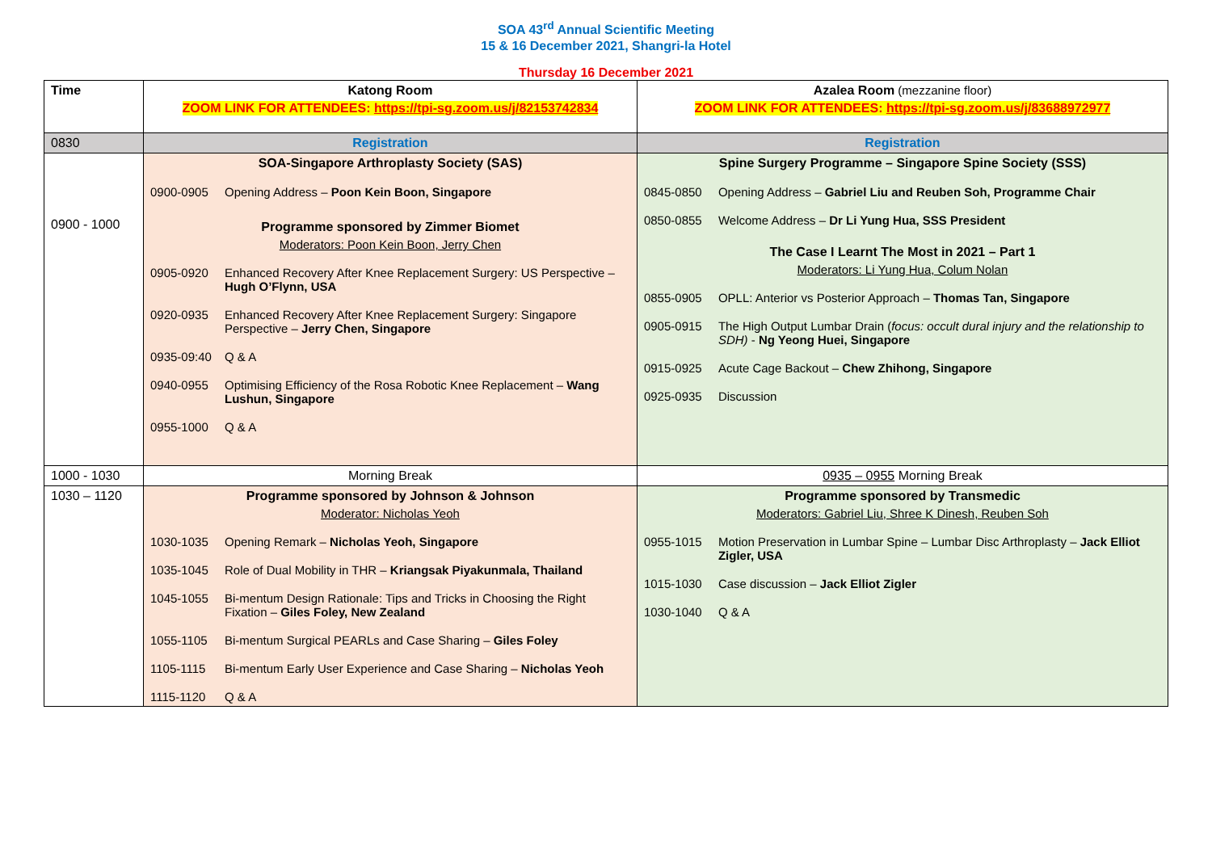SOA 43<sup>rd</sup> Annual Scientific Meeting
15 & 16 December 2021, Shangri-la Hotel
Thursday 16 December 2021
| Time | Katong Room ZOOM LINK FOR ATTENDEES: https://tpi-sg.zoom.us/j/82153742834 | Azalea Room (mezzanine floor) ZOOM LINK FOR ATTENDEES: https://tpi-sg.zoom.us/j/83688972977 |
| 0830 | Registration | Registration |
| 0900 - 1000 | SOA-Singapore Arthroplasty Society (SAS) 0900-0905 Opening Address – Poon Kein Boon, Singapore Programme sponsored by Zimmer Biomet Moderators: Poon Kein Boon, Jerry Chen 0905-0920 Enhanced Recovery After Knee Replacement Surgery: US Perspective – Hugh O’Flynn, USA 0920-0935 Enhanced Recovery After Knee Replacement Surgery: Singapore Perspective – Jerry Chen, Singapore 0935-09:40 Q & A 0940-0955 Optimising Efficiency of the Rosa Robotic Knee Replacement – Wang Lushun, Singapore 0955-1000 Q & A | Spine Surgery Programme – Singapore Spine Society (SSS) 0845-0850 Opening Address – Gabriel Liu and Reuben Soh, Programme Chair 0850-0855 Welcome Address – Dr Li Yung Hua, SSS President The Case I Learnt The Most in 2021 – Part 1 Moderators: Li Yung Hua, Colum Nolan 0855-0905 OPLL: Anterior vs Posterior Approach – Thomas Tan, Singapore 0905-0915 The High Output Lumbar Drain ( focus: occult dural injury and the relationship to SDH) - Ng Yeong Huei, Singapore 0915-0925 Acute Cage Backout – Chew Zhihong, Singapore 0925-0935 Discussion |
| 1000 - 1030 | Morning Break | 0935 – 0955 Morning Break |
| 1030 – 1120 | Programme sponsored by Johnson & Johnson Moderator: Nicholas Yeoh 1030-1035 Opening Remark – Nicholas Yeoh, Singapore 1035-1045 Role of Dual Mobility in THR – Kriangsak Piyakunmala, Thailand 1045-1055 Bi-mentum Design Rationale: Tips and Tricks in Choosing the Right Fixation – Giles Foley, New Zealand 1055-1105 Bi-mentum Surgical PEARLs and Case Sharing – Giles Foley 1105-1115 Bi-mentum Early User Experience and Case Sharing – Nicholas Yeoh 1115-1120 Q & A | Programme sponsored by Transmedic Moderators: Gabriel Liu, Shree K Dinesh, Reuben Soh 0955-1015 Motion Preservation in Lumbar Spine – Lumbar Disc Arthroplasty – Jack Elliot Zigler, USA 1015-1030 Case discussion – Jack Elliot Zigler 1030-1040 Q & A |